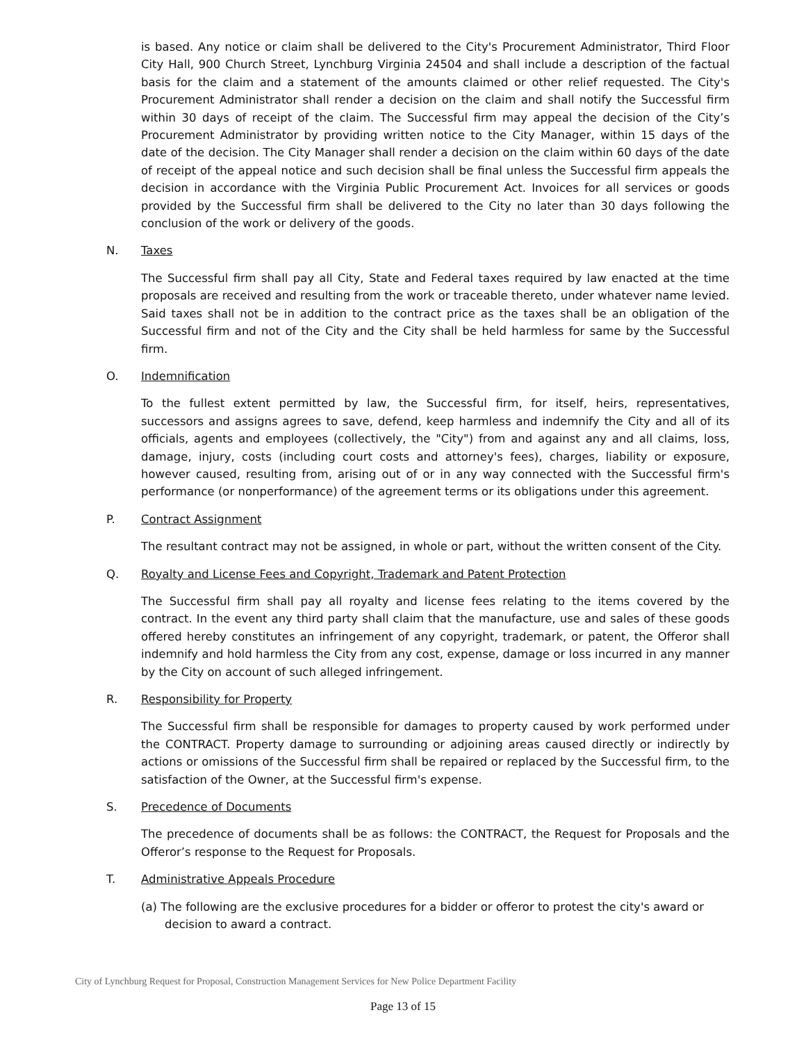is based. Any notice or claim shall be delivered to the City's Procurement Administrator, Third Floor City Hall, 900 Church Street, Lynchburg Virginia 24504 and shall include a description of the factual basis for the claim and a statement of the amounts claimed or other relief requested. The City's Procurement Administrator shall render a decision on the claim and shall notify the Successful firm within 30 days of receipt of the claim. The Successful firm may appeal the decision of the City’s Procurement Administrator by providing written notice to the City Manager, within 15 days of the date of the decision. The City Manager shall render a decision on the claim within 60 days of the date of receipt of the appeal notice and such decision shall be final unless the Successful firm appeals the decision in accordance with the Virginia Public Procurement Act. Invoices for all services or goods provided by the Successful firm shall be delivered to the City no later than 30 days following the conclusion of the work or delivery of the goods.
N. Taxes
The Successful firm shall pay all City, State and Federal taxes required by law enacted at the time proposals are received and resulting from the work or traceable thereto, under whatever name levied. Said taxes shall not be in addition to the contract price as the taxes shall be an obligation of the Successful firm and not of the City and the City shall be held harmless for same by the Successful firm.
O. Indemnification
To the fullest extent permitted by law, the Successful firm, for itself, heirs, representatives, successors and assigns agrees to save, defend, keep harmless and indemnify the City and all of its officials, agents and employees (collectively, the "City") from and against any and all claims, loss, damage, injury, costs (including court costs and attorney's fees), charges, liability or exposure, however caused, resulting from, arising out of or in any way connected with the Successful firm's performance (or nonperformance) of the agreement terms or its obligations under this agreement.
P. Contract Assignment
The resultant contract may not be assigned, in whole or part, without the written consent of the City.
Q. Royalty and License Fees and Copyright, Trademark and Patent Protection
The Successful firm shall pay all royalty and license fees relating to the items covered by the contract. In the event any third party shall claim that the manufacture, use and sales of these goods offered hereby constitutes an infringement of any copyright, trademark, or patent, the Offeror shall indemnify and hold harmless the City from any cost, expense, damage or loss incurred in any manner by the City on account of such alleged infringement.
R. Responsibility for Property
The Successful firm shall be responsible for damages to property caused by work performed under the CONTRACT. Property damage to surrounding or adjoining areas caused directly or indirectly by actions or omissions of the Successful firm shall be repaired or replaced by the Successful firm, to the satisfaction of the Owner, at the Successful firm's expense.
S. Precedence of Documents
The precedence of documents shall be as follows: the CONTRACT, the Request for Proposals and the Offeror’s response to the Request for Proposals.
T. Administrative Appeals Procedure
(a) The following are the exclusive procedures for a bidder or offeror to protest the city's award or decision to award a contract.
City of Lynchburg Request for Proposal, Construction Management Services for New Police Department Facility
Page 13 of 15